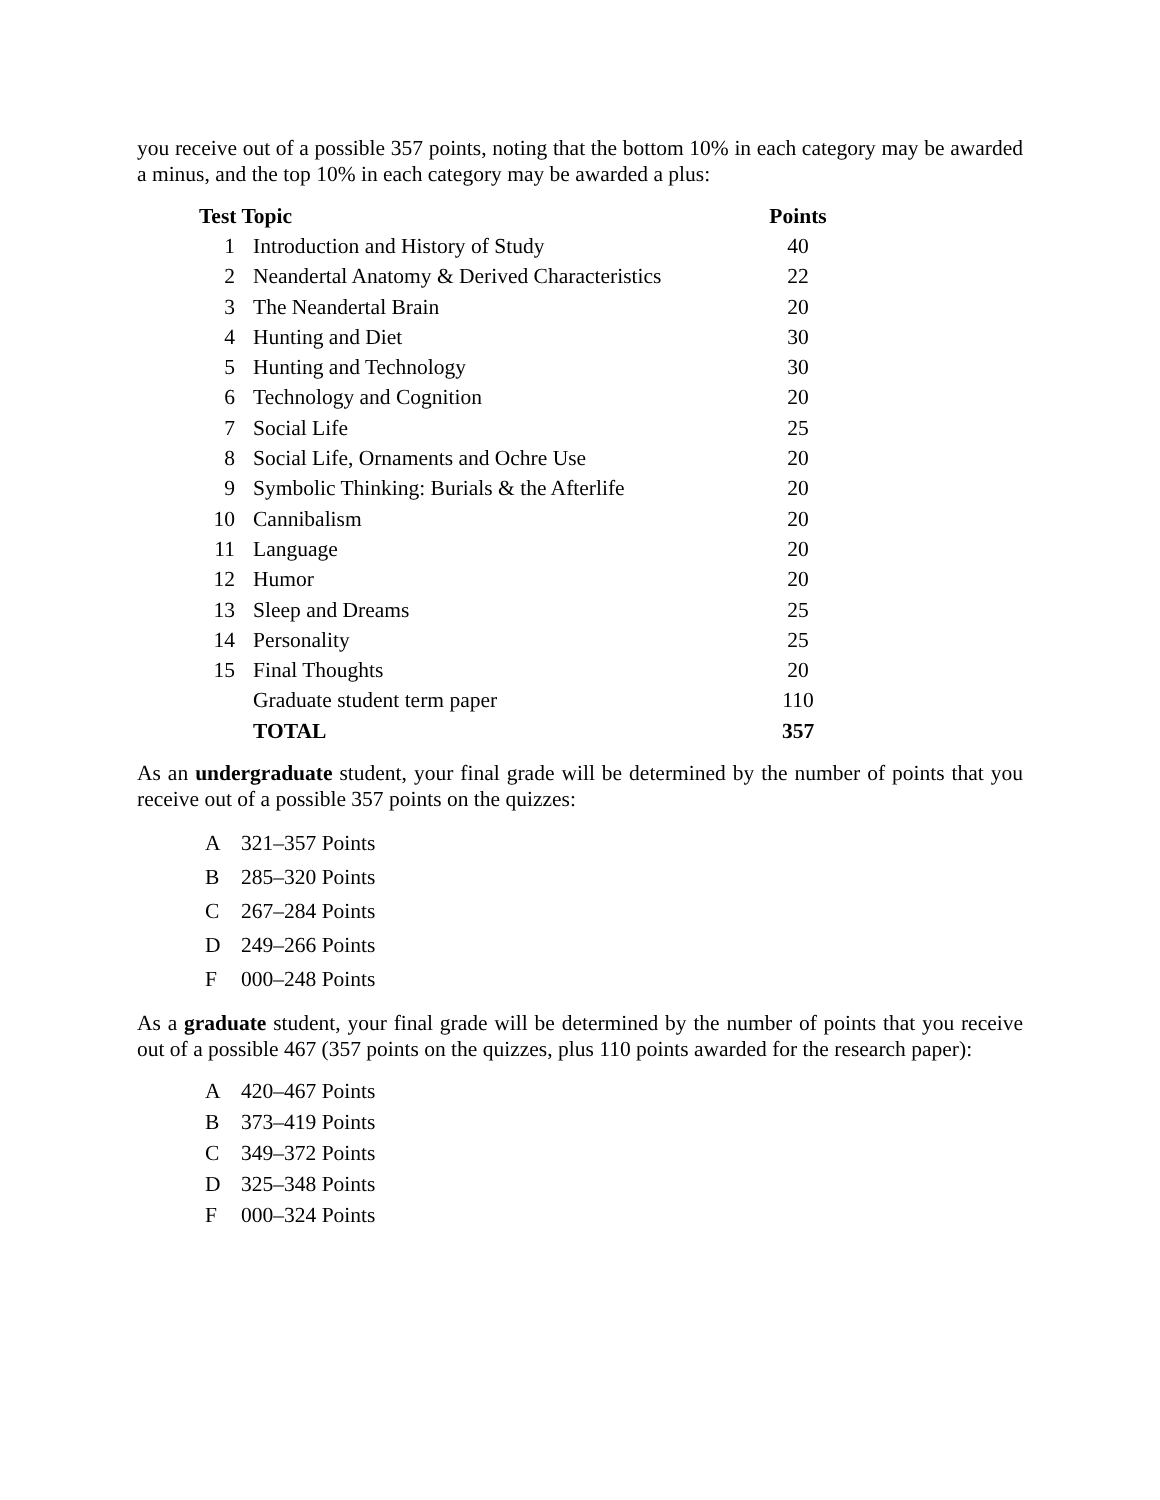you receive out of a possible 357 points, noting that the bottom 10% in each category may be awarded a minus, and the top 10% in each category may be awarded a plus:
| Test Topic | | Points |
| --- | --- | --- |
| 1 | Introduction and History of Study | 40 |
| 2 | Neandertal Anatomy & Derived Characteristics | 22 |
| 3 | The Neandertal Brain | 20 |
| 4 | Hunting and Diet | 30 |
| 5 | Hunting and Technology | 30 |
| 6 | Technology and Cognition | 20 |
| 7 | Social Life | 25 |
| 8 | Social Life, Ornaments and Ochre Use | 20 |
| 9 | Symbolic Thinking: Burials & the Afterlife | 20 |
| 10 | Cannibalism | 20 |
| 11 | Language | 20 |
| 12 | Humor | 20 |
| 13 | Sleep and Dreams | 25 |
| 14 | Personality | 25 |
| 15 | Final Thoughts | 20 |
| | Graduate student term paper | 110 |
| | TOTAL | 357 |
As an undergraduate student, your final grade will be determined by the number of points that you receive out of a possible 357 points on the quizzes:
| A | 321–357 Points |
| B | 285–320 Points |
| C | 267–284 Points |
| D | 249–266 Points |
| F | 000–248 Points |
As a graduate student, your final grade will be determined by the number of points that you receive out of a possible 467 (357 points on the quizzes, plus 110 points awarded for the research paper):
| A | 420–467 Points |
| B | 373–419 Points |
| C | 349–372 Points |
| D | 325–348 Points |
| F | 000–324 Points |